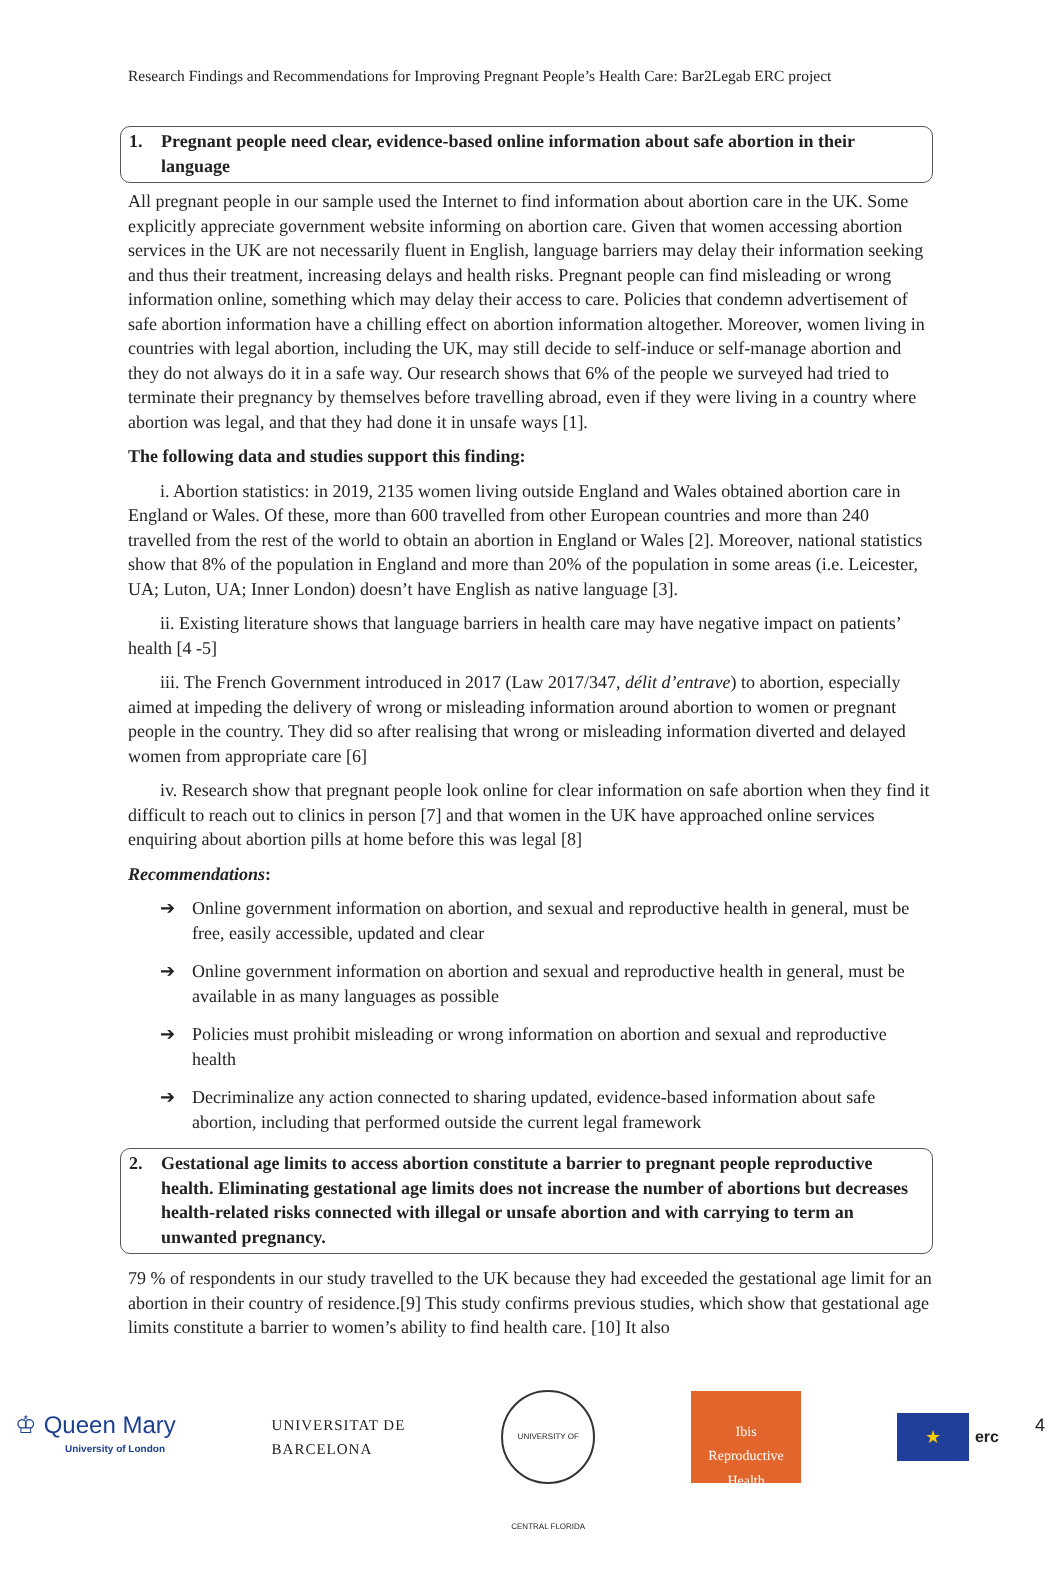Research Findings and Recommendations for Improving Pregnant People’s Health Care: Bar2Legab ERC project
1. Pregnant people need clear, evidence-based online information about safe abortion in their language
All pregnant people in our sample used the Internet to find information about abortion care in the UK. Some explicitly appreciate government website informing on abortion care. Given that women accessing abortion services in the UK are not necessarily fluent in English, language barriers may delay their information seeking and thus their treatment, increasing delays and health risks. Pregnant people can find misleading or wrong information online, something which may delay their access to care. Policies that condemn advertisement of safe abortion information have a chilling effect on abortion information altogether. Moreover, women living in countries with legal abortion, including the UK, may still decide to self-induce or self-manage abortion and they do not always do it in a safe way. Our research shows that 6% of the people we surveyed had tried to terminate their pregnancy by themselves before travelling abroad, even if they were living in a country where abortion was legal, and that they had done it in unsafe ways [1].
The following data and studies support this finding:
i. Abortion statistics: in 2019, 2135 women living outside England and Wales obtained abortion care in England or Wales. Of these, more than 600 travelled from other European countries and more than 240 travelled from the rest of the world to obtain an abortion in England or Wales [2]. Moreover, national statistics show that 8% of the population in England and more than 20% of the population in some areas (i.e. Leicester, UA; Luton, UA; Inner London) doesn’t have English as native language [3].
ii. Existing literature shows that language barriers in health care may have negative impact on patients’ health [4 -5]
iii. The French Government introduced in 2017 (Law 2017/347, délit d’entrave) to abortion, especially aimed at impeding the delivery of wrong or misleading information around abortion to women or pregnant people in the country. They did so after realising that wrong or misleading information diverted and delayed women from appropriate care [6]
iv. Research show that pregnant people look online for clear information on safe abortion when they find it difficult to reach out to clinics in person [7] and that women in the UK have approached online services enquiring about abortion pills at home before this was legal [8]
Recommendations:
➔ Online government information on abortion, and sexual and reproductive health in general, must be free, easily accessible, updated and clear
➔ Online government information on abortion and sexual and reproductive health in general, must be available in as many languages as possible
➔ Policies must prohibit misleading or wrong information on abortion and sexual and reproductive health
➔ Decriminalize any action connected to sharing updated, evidence-based information about safe abortion, including that performed outside the current legal framework
2. Gestational age limits to access abortion constitute a barrier to pregnant people reproductive health. Eliminating gestational age limits does not increase the number of abortions but decreases health-related risks connected with illegal or unsafe abortion and with carrying to term an unwanted pregnancy.
79 % of respondents in our study travelled to the UK because they had exceeded the gestational age limit for an abortion in their country of residence.[9] This study confirms previous studies, which show that gestational age limits constitute a barrier to women’s ability to find health care. [10] It also
♔ Queen Mary
University of London
UNIVERSITAT DE
BARCELONA
UNIVERSITY OF CENTRAL FLORIDA
Ibis
Reproductive
Health
★
erc 4